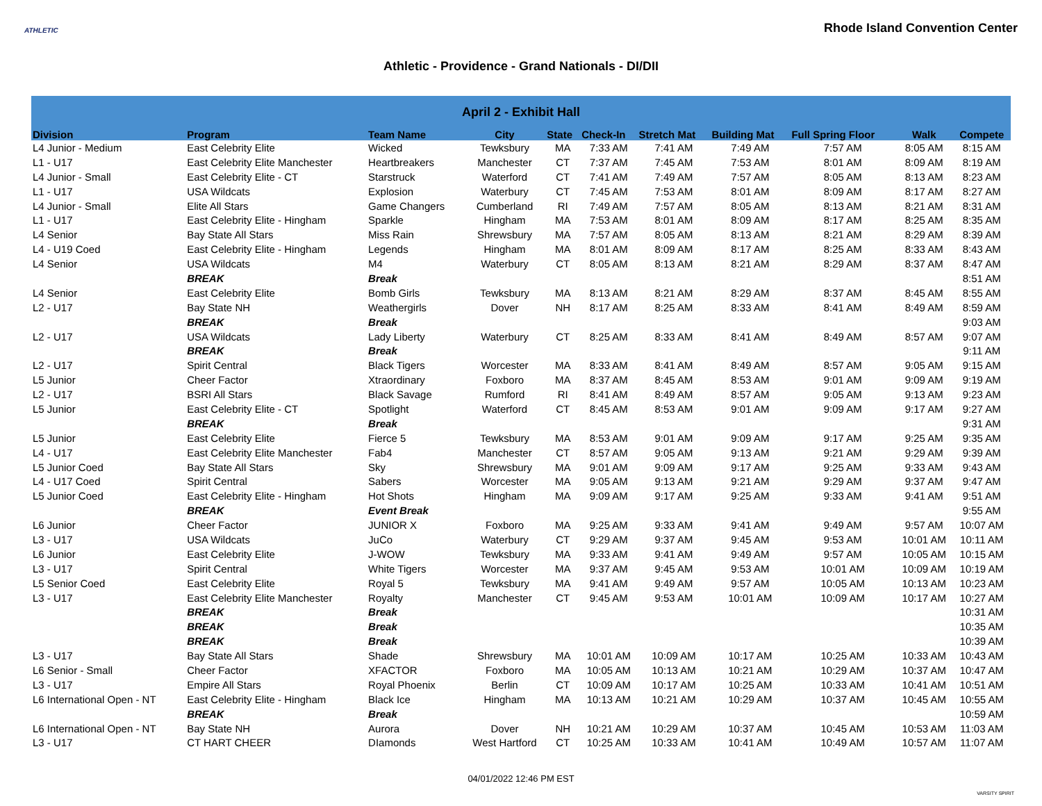ATHLETIC
Rhode Island Convention Center
Athletic - Providence - Grand Nationals - DI/DII
| April 2 - Exhibit Hall | | | | | | | | | | |
| --- | --- | --- | --- | --- | --- | --- | --- | --- | --- | --- |
| Division | Program | Team Name | City | State | Check-In | Stretch Mat | Building Mat | Full Spring Floor | Walk | Compete |
| L4 Junior - Medium | East Celebrity Elite | Wicked | Tewksbury | MA | 7:33 AM | 7:41 AM | 7:49 AM | 7:57 AM | 8:05 AM | 8:15 AM |
| L1 - U17 | East Celebrity Elite Manchester | Heartbreakers | Manchester | CT | 7:37 AM | 7:45 AM | 7:53 AM | 8:01 AM | 8:09 AM | 8:19 AM |
| L4 Junior - Small | East Celebrity Elite - CT | Starstruck | Waterford | CT | 7:41 AM | 7:49 AM | 7:57 AM | 8:05 AM | 8:13 AM | 8:23 AM |
| L1 - U17 | USA Wildcats | Explosion | Waterbury | CT | 7:45 AM | 7:53 AM | 8:01 AM | 8:09 AM | 8:17 AM | 8:27 AM |
| L4 Junior - Small | Elite All Stars | Game Changers | Cumberland | RI | 7:49 AM | 7:57 AM | 8:05 AM | 8:13 AM | 8:21 AM | 8:31 AM |
| L1 - U17 | East Celebrity Elite - Hingham | Sparkle | Hingham | MA | 7:53 AM | 8:01 AM | 8:09 AM | 8:17 AM | 8:25 AM | 8:35 AM |
| L4 Senior | Bay State All Stars | Miss Rain | Shrewsbury | MA | 7:57 AM | 8:05 AM | 8:13 AM | 8:21 AM | 8:29 AM | 8:39 AM |
| L4 - U19 Coed | East Celebrity Elite - Hingham | Legends | Hingham | MA | 8:01 AM | 8:09 AM | 8:17 AM | 8:25 AM | 8:33 AM | 8:43 AM |
| L4 Senior | USA Wildcats | M4 | Waterbury | CT | 8:05 AM | 8:13 AM | 8:21 AM | 8:29 AM | 8:37 AM | 8:47 AM |
| | BREAK | Break | | | | | | | | 8:51 AM |
| L4 Senior | East Celebrity Elite | Bomb Girls | Tewksbury | MA | 8:13 AM | 8:21 AM | 8:29 AM | 8:37 AM | 8:45 AM | 8:55 AM |
| L2 - U17 | Bay State NH | Weathergirls | Dover | NH | 8:17 AM | 8:25 AM | 8:33 AM | 8:41 AM | 8:49 AM | 8:59 AM |
| | BREAK | Break | | | | | | | | 9:03 AM |
| L2 - U17 | USA Wildcats | Lady Liberty | Waterbury | CT | 8:25 AM | 8:33 AM | 8:41 AM | 8:49 AM | 8:57 AM | 9:07 AM |
| | BREAK | Break | | | | | | | | 9:11 AM |
| L2 - U17 | Spirit Central | Black Tigers | Worcester | MA | 8:33 AM | 8:41 AM | 8:49 AM | 8:57 AM | 9:05 AM | 9:15 AM |
| L5 Junior | Cheer Factor | Xtraordinary | Foxboro | MA | 8:37 AM | 8:45 AM | 8:53 AM | 9:01 AM | 9:09 AM | 9:19 AM |
| L2 - U17 | BSRI All Stars | Black Savage | Rumford | RI | 8:41 AM | 8:49 AM | 8:57 AM | 9:05 AM | 9:13 AM | 9:23 AM |
| L5 Junior | East Celebrity Elite - CT | Spotlight | Waterford | CT | 8:45 AM | 8:53 AM | 9:01 AM | 9:09 AM | 9:17 AM | 9:27 AM |
| | BREAK | Break | | | | | | | | 9:31 AM |
| L5 Junior | East Celebrity Elite | Fierce 5 | Tewksbury | MA | 8:53 AM | 9:01 AM | 9:09 AM | 9:17 AM | 9:25 AM | 9:35 AM |
| L4 - U17 | East Celebrity Elite Manchester | Fab4 | Manchester | CT | 8:57 AM | 9:05 AM | 9:13 AM | 9:21 AM | 9:29 AM | 9:39 AM |
| L5 Junior Coed | Bay State All Stars | Sky | Shrewsbury | MA | 9:01 AM | 9:09 AM | 9:17 AM | 9:25 AM | 9:33 AM | 9:43 AM |
| L4 - U17 Coed | Spirit Central | Sabers | Worcester | MA | 9:05 AM | 9:13 AM | 9:21 AM | 9:29 AM | 9:37 AM | 9:47 AM |
| L5 Junior Coed | East Celebrity Elite - Hingham | Hot Shots | Hingham | MA | 9:09 AM | 9:17 AM | 9:25 AM | 9:33 AM | 9:41 AM | 9:51 AM |
| | BREAK | Event Break | | | | | | | | 9:55 AM |
| L6 Junior | Cheer Factor | JUNIOR X | Foxboro | MA | 9:25 AM | 9:33 AM | 9:41 AM | 9:49 AM | 9:57 AM | 10:07 AM |
| L3 - U17 | USA Wildcats | JuCo | Waterbury | CT | 9:29 AM | 9:37 AM | 9:45 AM | 9:53 AM | 10:01 AM | 10:11 AM |
| L6 Junior | East Celebrity Elite | J-WOW | Tewksbury | MA | 9:33 AM | 9:41 AM | 9:49 AM | 9:57 AM | 10:05 AM | 10:15 AM |
| L3 - U17 | Spirit Central | White Tigers | Worcester | MA | 9:37 AM | 9:45 AM | 9:53 AM | 10:01 AM | 10:09 AM | 10:19 AM |
| L5 Senior Coed | East Celebrity Elite | Royal 5 | Tewksbury | MA | 9:41 AM | 9:49 AM | 9:57 AM | 10:05 AM | 10:13 AM | 10:23 AM |
| L3 - U17 | East Celebrity Elite Manchester | Royalty | Manchester | CT | 9:45 AM | 9:53 AM | 10:01 AM | 10:09 AM | 10:17 AM | 10:27 AM |
| | BREAK | Break | | | | | | | | 10:31 AM |
| | BREAK | Break | | | | | | | | 10:35 AM |
| | BREAK | Break | | | | | | | | 10:39 AM |
| L3 - U17 | Bay State All Stars | Shade | Shrewsbury | MA | 10:01 AM | 10:09 AM | 10:17 AM | 10:25 AM | 10:33 AM | 10:43 AM |
| L6 Senior - Small | Cheer Factor | XFACTOR | Foxboro | MA | 10:05 AM | 10:13 AM | 10:21 AM | 10:29 AM | 10:37 AM | 10:47 AM |
| L3 - U17 | Empire All Stars | Royal Phoenix | Berlin | CT | 10:09 AM | 10:17 AM | 10:25 AM | 10:33 AM | 10:41 AM | 10:51 AM |
| L6 International Open - NT | East Celebrity Elite - Hingham | Black Ice | Hingham | MA | 10:13 AM | 10:21 AM | 10:29 AM | 10:37 AM | 10:45 AM | 10:55 AM |
| | BREAK | Break | | | | | | | | 10:59 AM |
| L6 International Open - NT | Bay State NH | Aurora | Dover | NH | 10:21 AM | 10:29 AM | 10:37 AM | 10:45 AM | 10:53 AM | 11:03 AM |
| L3 - U17 | CT HART CHEER | DIamonds | West Hartford | CT | 10:25 AM | 10:33 AM | 10:41 AM | 10:49 AM | 10:57 AM | 11:07 AM |
04/01/2022 12:46 PM EST
VARSITY SPIRIT